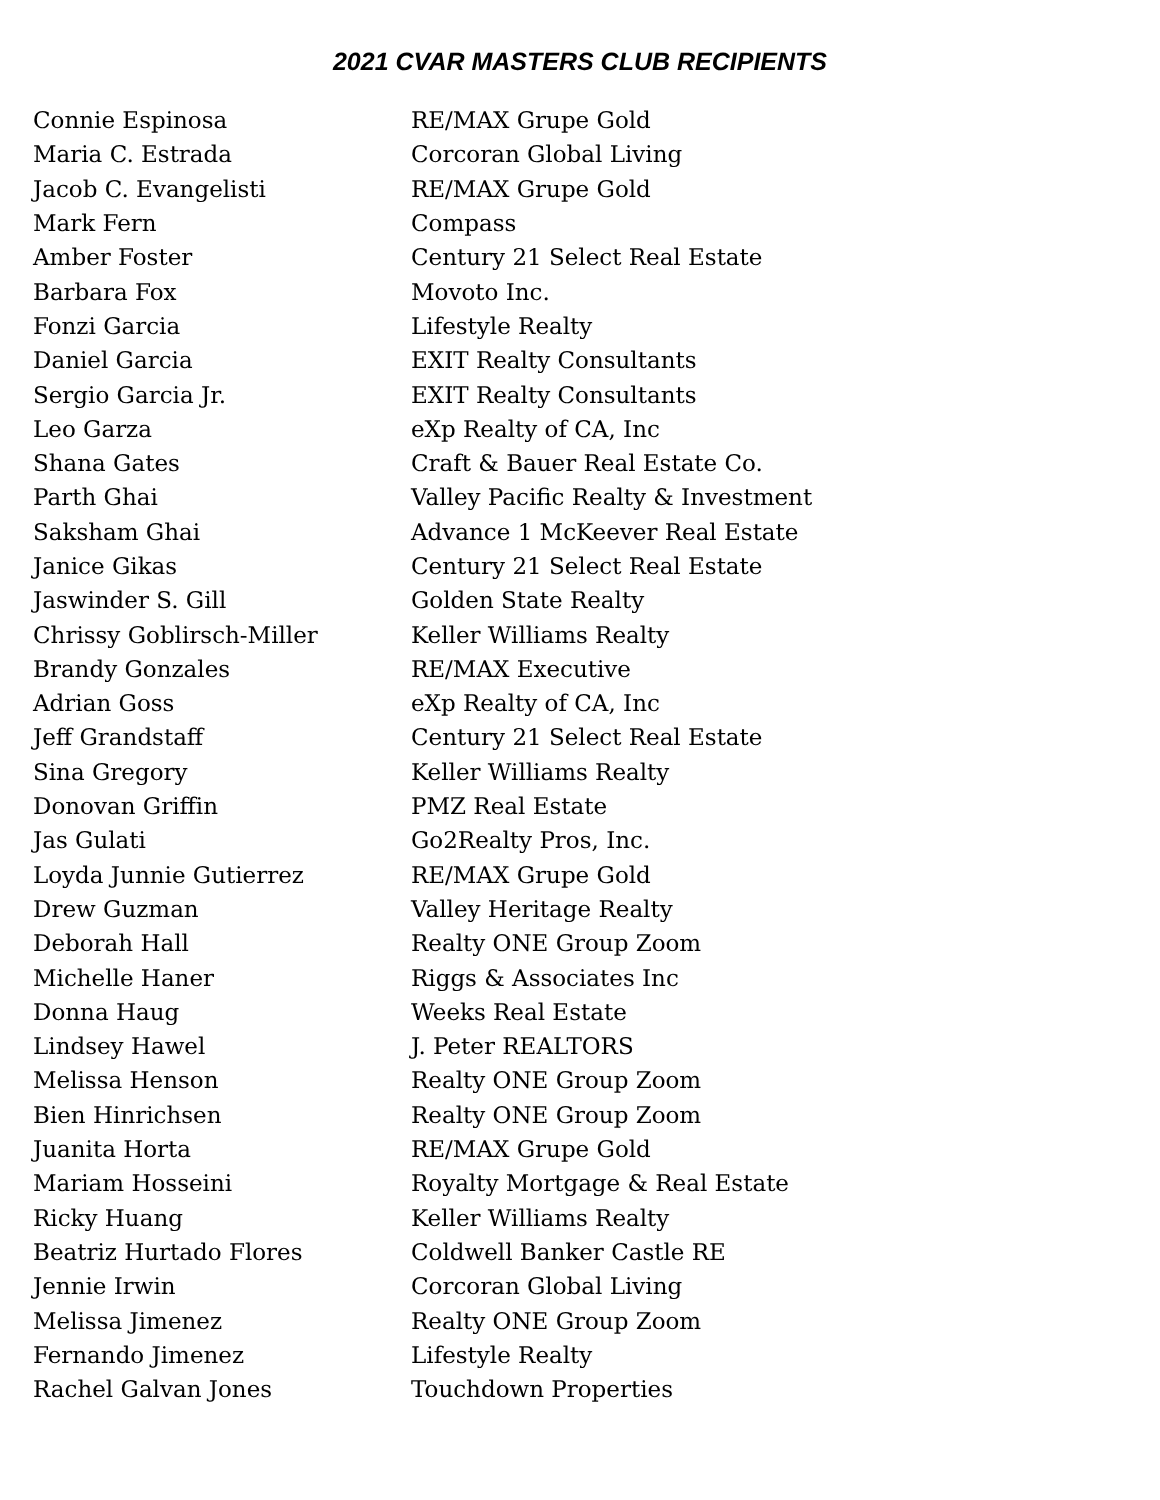2021 CVAR MASTERS CLUB RECIPIENTS
| Connie Espinosa | RE/MAX Grupe Gold |
| Maria C. Estrada | Corcoran Global Living |
| Jacob C. Evangelisti | RE/MAX Grupe Gold |
| Mark Fern | Compass |
| Amber Foster | Century 21 Select Real Estate |
| Barbara Fox | Movoto Inc. |
| Fonzi Garcia | Lifestyle Realty |
| Daniel Garcia | EXIT Realty Consultants |
| Sergio Garcia Jr. | EXIT Realty Consultants |
| Leo Garza | eXp Realty of CA, Inc |
| Shana Gates | Craft & Bauer Real Estate Co. |
| Parth Ghai | Valley Pacific Realty & Investment |
| Saksham Ghai | Advance 1 McKeever Real Estate |
| Janice Gikas | Century 21 Select Real Estate |
| Jaswinder S. Gill | Golden State Realty |
| Chrissy Goblirsch-Miller | Keller Williams Realty |
| Brandy Gonzales | RE/MAX Executive |
| Adrian Goss | eXp Realty of CA, Inc |
| Jeff Grandstaff | Century 21 Select Real Estate |
| Sina Gregory | Keller Williams Realty |
| Donovan Griffin | PMZ Real Estate |
| Jas Gulati | Go2Realty Pros, Inc. |
| Loyda Junnie Gutierrez | RE/MAX Grupe Gold |
| Drew Guzman | Valley Heritage Realty |
| Deborah Hall | Realty ONE Group Zoom |
| Michelle Haner | Riggs & Associates Inc |
| Donna Haug | Weeks Real Estate |
| Lindsey Hawel | J. Peter REALTORS |
| Melissa Henson | Realty ONE Group Zoom |
| Bien Hinrichsen | Realty ONE Group Zoom |
| Juanita Horta | RE/MAX Grupe Gold |
| Mariam Hosseini | Royalty Mortgage & Real Estate |
| Ricky Huang | Keller Williams Realty |
| Beatriz Hurtado Flores | Coldwell Banker Castle RE |
| Jennie Irwin | Corcoran Global Living |
| Melissa Jimenez | Realty ONE Group Zoom |
| Fernando Jimenez | Lifestyle Realty |
| Rachel Galvan Jones | Touchdown Properties |